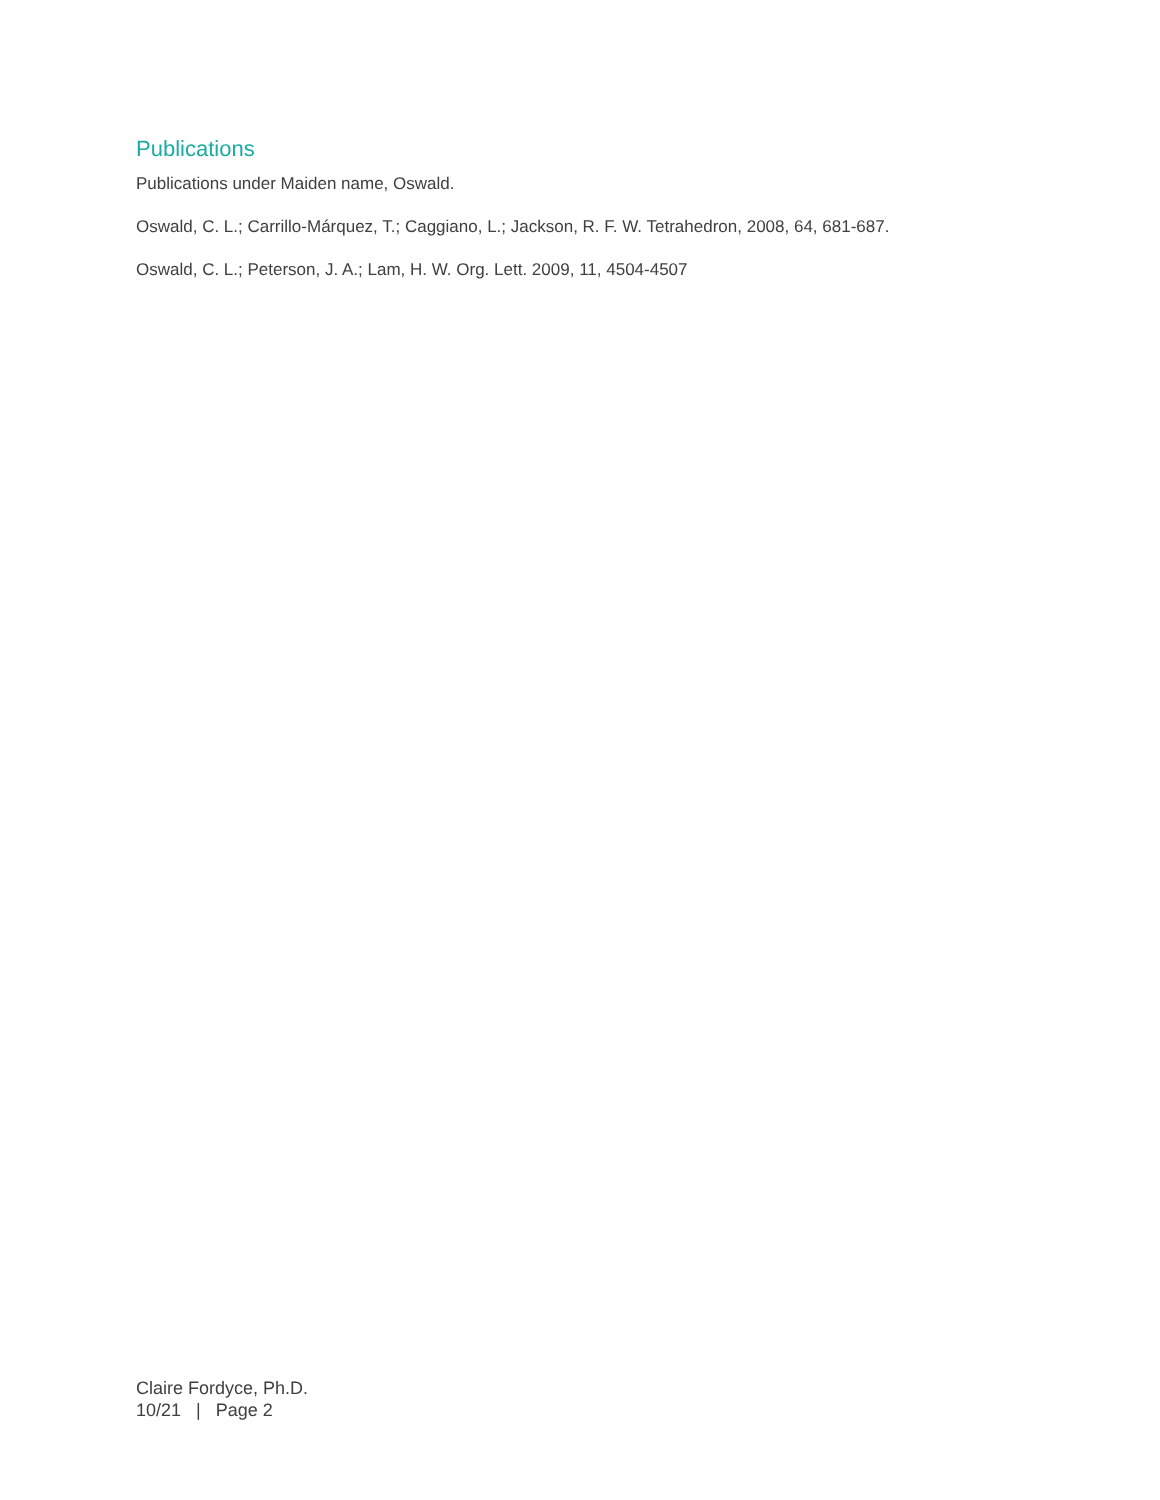Publications
Publications under Maiden name, Oswald.
Oswald, C. L.; Carrillo-Márquez, T.; Caggiano, L.; Jackson, R. F. W. Tetrahedron, 2008, 64, 681-687.
Oswald, C. L.; Peterson, J. A.; Lam, H. W. Org. Lett. 2009, 11, 4504-4507
Claire Fordyce, Ph.D.
10/21 | Page 2